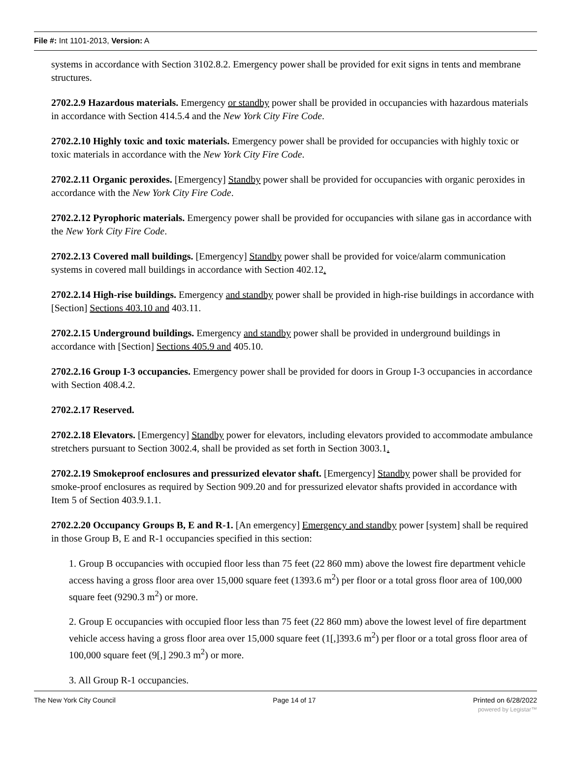File #: Int 1101-2013, Version: A
systems in accordance with Section 3102.8.2. Emergency power shall be provided for exit signs in tents and membrane structures.
2702.2.9 Hazardous materials. Emergency or standby power shall be provided in occupancies with hazardous materials in accordance with Section 414.5.4 and the New York City Fire Code.
2702.2.10 Highly toxic and toxic materials. Emergency power shall be provided for occupancies with highly toxic or toxic materials in accordance with the New York City Fire Code.
2702.2.11 Organic peroxides. [Emergency] Standby power shall be provided for occupancies with organic peroxides in accordance with the New York City Fire Code.
2702.2.12 Pyrophoric materials. Emergency power shall be provided for occupancies with silane gas in accordance with the New York City Fire Code.
2702.2.13 Covered mall buildings. [Emergency] Standby power shall be provided for voice/alarm communication systems in covered mall buildings in accordance with Section 402.12.
2702.2.14 High-rise buildings. Emergency and standby power shall be provided in high-rise buildings in accordance with [Section] Sections 403.10 and 403.11.
2702.2.15 Underground buildings. Emergency and standby power shall be provided in underground buildings in accordance with [Section] Sections 405.9 and 405.10.
2702.2.16 Group I-3 occupancies. Emergency power shall be provided for doors in Group I-3 occupancies in accordance with Section 408.4.2.
2702.2.17 Reserved.
2702.2.18 Elevators. [Emergency] Standby power for elevators, including elevators provided to accommodate ambulance stretchers pursuant to Section 3002.4, shall be provided as set forth in Section 3003.1.
2702.2.19 Smokeproof enclosures and pressurized elevator shaft. [Emergency] Standby power shall be provided for smoke-proof enclosures as required by Section 909.20 and for pressurized elevator shafts provided in accordance with Item 5 of Section 403.9.1.1.
2702.2.20 Occupancy Groups B, E and R-1. [An emergency] Emergency and standby power [system] shall be required in those Group B, E and R-1 occupancies specified in this section:
1. Group B occupancies with occupied floor less than 75 feet (22 860 mm) above the lowest fire department vehicle access having a gross floor area over 15,000 square feet (1393.6 m<sup>2</sup>) per floor or a total gross floor area of 100,000 square feet (9290.3 m<sup>2</sup>) or more.
2. Group E occupancies with occupied floor less than 75 feet (22 860 mm) above the lowest level of fire department vehicle access having a gross floor area over 15,000 square feet (1[,]393.6 m<sup>2</sup>) per floor or a total gross floor area of 100,000 square feet (9[,] 290.3 m<sup>2</sup>) or more.
3. All Group R-1 occupancies.
The New York City Council Page 14 of 17 Printed on 6/28/2022
powered by Legistar™